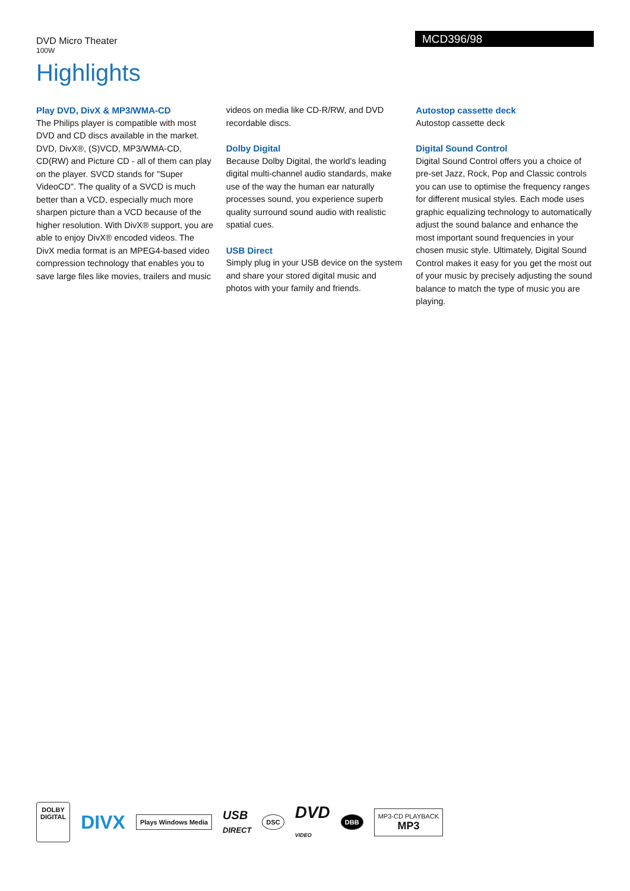DVD Micro Theater
100W
MCD396/98
Highlights
Play DVD, DivX & MP3/WMA-CD
The Philips player is compatible with most DVD and CD discs available in the market. DVD, DivX®, (S)VCD, MP3/WMA-CD, CD(RW) and Picture CD - all of them can play on the player. SVCD stands for "Super VideoCD". The quality of a SVCD is much better than a VCD, especially much more sharpen picture than a VCD because of the higher resolution. With DivX® support, you are able to enjoy DivX® encoded videos. The DivX media format is an MPEG4-based video compression technology that enables you to save large files like movies, trailers and music
videos on media like CD-R/RW, and DVD recordable discs.
Dolby Digital
Because Dolby Digital, the world's leading digital multi-channel audio standards, make use of the way the human ear naturally processes sound, you experience superb quality surround sound audio with realistic spatial cues.
USB Direct
Simply plug in your USB device on the system and share your stored digital music and photos with your family and friends.
Autostop cassette deck
Autostop cassette deck
Digital Sound Control
Digital Sound Control offers you a choice of pre-set Jazz, Rock, Pop and Classic controls you can use to optimise the frequency ranges for different musical styles. Each mode uses graphic equalizing technology to automatically adjust the sound balance and enhance the most important sound frequencies in your chosen music style. Ultimately, Digital Sound Control makes it easy for you get the most out of your music by precisely adjusting the sound balance to match the type of music you are playing.
DOLBY
DIGITAL
DIVX
Plays Windows Media
USB
DIRECT
DSC
DVD
VIDEO
DBB
MP3-CD PLAYBACK
MP3